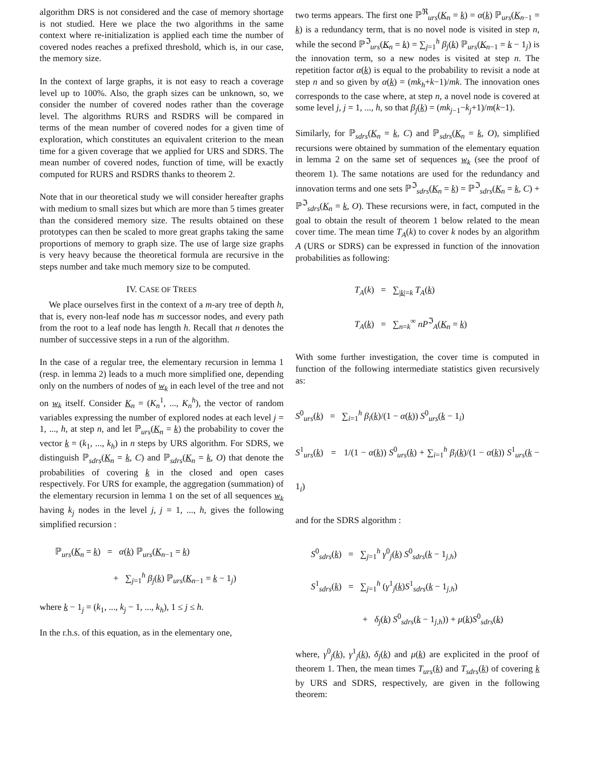algorithm DRS is not considered and the case of memory shortage is not studied. Here we place the two algorithms in the same context where re-initialization is applied each time the number of covered nodes reaches a prefixed threshold, which is, in our case, the memory size.
In the context of large graphs, it is not easy to reach a coverage level up to 100%. Also, the graph sizes can be unknown, so, we consider the number of covered nodes rather than the coverage level. The algorithms RURS and RSDRS will be compared in terms of the mean number of covered nodes for a given time of exploration, which constitutes an equivalent criterion to the mean time for a given coverage that we applied for URS and SDRS. The mean number of covered nodes, function of time, will be exactly computed for RURS and RSDRS thanks to theorem 2.
Note that in our theoretical study we will consider hereafter graphs with medium to small sizes but which are more than 5 times greater than the considered memory size. The results obtained on these prototypes can then be scaled to more great graphs taking the same proportions of memory to graph size. The use of large size graphs is very heavy because the theoretical formula are recursive in the steps number and take much memory size to be computed.
IV. CASE OF TREES
We place ourselves first in the context of a m-ary tree of depth h, that is, every non-leaf node has m successor nodes, and every path from the root to a leaf node has length h. Recall that n denotes the number of successive steps in a run of the algorithm.
In the case of a regular tree, the elementary recursion in lemma 1 (resp. in lemma 2) leads to a much more simplified one, depending only on the numbers of nodes of w<sub>k</sub> in each level of the tree and not on w<sub>k</sub> itself. Consider K<sub>n</sub> = (K<sub>n</sub><sup>1</sup>, ..., K<sub>n</sub><sup>h</sup>), the vector of random variables expressing the number of explored nodes at each level j = 1, ..., h, at step n, and let ℙ<sub>urs</sub>(K<sub>n</sub> = k) the probability to cover the vector k = (k<sub>1</sub>, ..., k<sub>h</sub>) in n steps by URS algorithm. For SDRS, we distinguish ℙ<sub>sdrs</sub>(K<sub>n</sub> = k, C) and ℙ<sub>sdrs</sub>(K<sub>n</sub> = k, O) that denote the probabilities of covering k in the closed and open cases respectively. For URS for example, the aggregation (summation) of the elementary recursion in lemma 1 on the set of all sequences w<sub>k</sub> having k<sub>j</sub> nodes in the level j, j = 1, ..., h, gives the following simplified recursion :
ℙ<sub>urs</sub>(K<sub>n</sub> = k) = α(k) ℙ<sub>urs</sub>(K<sub>n−1</sub> = k)
+ ∑<sub>j=1</sub><sup>h</sup> β<sub>j</sub>(k) ℙ<sub>urs</sub>(K<sub>n−1</sub> = k − 1<sub>j</sub>)
where k − 1<sub>j</sub> = (k<sub>1</sub>, ..., k<sub>j</sub> − 1, ..., k<sub>h</sub>), 1 ≤ j ≤ h.
In the r.h.s. of this equation, as in the elementary one,
two terms appears. The first one ℙ<sup>ℜ</sup><sub>urs</sub>(K<sub>n</sub> = k) = α(k) ℙ<sub>urs</sub>(K<sub>n−1</sub> = k) is a redundancy term, that is no novel node is visited in step n, while the second ℙ<sup>ℑ</sup><sub>urs</sub>(K<sub>n</sub> = k) = ∑<sub>j=1</sub><sup>h</sup> β<sub>j</sub>(k) ℙ<sub>urs</sub>(K<sub>n−1</sub> = k − 1<sub>j</sub>) is the innovation term, so a new nodes is visited at step n. The repetition factor α(k) is equal to the probability to revisit a node at step n and so given by α(k) = (mk<sub>h</sub>+k−1)/mk. The innovation ones corresponds to the case where, at step n, a novel node is covered at some level j, j = 1, ..., h, so that β<sub>j</sub>(k) = (mk<sub>j−1</sub>−k<sub>j</sub>+1)/m(k−1).
Similarly, for ℙ<sub>sdrs</sub>(K<sub>n</sub> = k, C) and ℙ<sub>sdrs</sub>(K<sub>n</sub> = k, O), simplified recursions were obtained by summation of the elementary equation in lemma 2 on the same set of sequences w<sub>k</sub> (see the proof of theorem 1). The same notations are used for the redundancy and innovation terms and one sets ℙ<sup>ℑ</sup><sub>sdrs</sub>(K<sub>n</sub> = k) = ℙ<sup>ℑ</sup><sub>sdrs</sub>(K<sub>n</sub> = k, C) + ℙ<sup>ℑ</sup><sub>sdrs</sub>(K<sub>n</sub> = k, O). These recursions were, in fact, computed in the goal to obtain the result of theorem 1 below related to the mean cover time. The mean time T<sub>A</sub>(k) to cover k nodes by an algorithm A (URS or SDRS) can be expressed in function of the innovation probabilities as following:
T<sub>A</sub>(k) = ∑<sub>|k|=k</sub> T<sub>A</sub>(k)
T<sub>A</sub>(k) = ∑<sub>n=k</sub><sup>∞</sup> nP<sup>ℑ</sup><sub>A</sub>(K<sub>n</sub> = k)
With some further investigation, the cover time is computed in function of the following intermediate statistics given recursively as:
S<sup>0</sup><sub>urs</sub>(k) = ∑<sub>i=1</sub><sup>h</sup> β<sub>i</sub>(k)/(1 − α(k)) S<sup>0</sup><sub>urs</sub>(k − 1<sub>i</sub>)
S<sup>1</sup><sub>urs</sub>(k) = 1/(1 − α(k)) S<sup>0</sup><sub>urs</sub>(k) + ∑<sub>i=1</sub><sup>h</sup> β<sub>i</sub>(k)/(1 − α(k)) S<sup>1</sup><sub>urs</sub>(k − 1<sub>i</sub>)
and for the SDRS algorithm :
S<sup>0</sup><sub>sdrs</sub>(k) = ∑<sub>j=1</sub><sup>h</sup> γ<sup>0</sup><sub>j</sub>(k) S<sup>0</sup><sub>sdrs</sub>(k − 1<sub>j,h</sub>)
S<sup>1</sup><sub>sdrs</sub>(k) = ∑<sub>j=1</sub><sup>h</sup> (γ<sup>1</sup><sub>j</sub>(k)S<sup>1</sup><sub>sdrs</sub>(k − 1<sub>j,h</sub>)
+ δ<sub>j</sub>(k) S<sup>0</sup><sub>sdrs</sub>(k − 1<sub>j,h</sub>)) + μ(k)S<sup>0</sup><sub>sdrs</sub>(k)
where, γ<sup>0</sup><sub>j</sub>(k), γ<sup>1</sup><sub>j</sub>(k), δ<sub>j</sub>(k) and μ(k) are explicited in the proof of theorem 1. Then, the mean times T<sub>urs</sub>(k) and T<sub>sdrs</sub>(k) of covering k by URS and SDRS, respectively, are given in the following theorem: